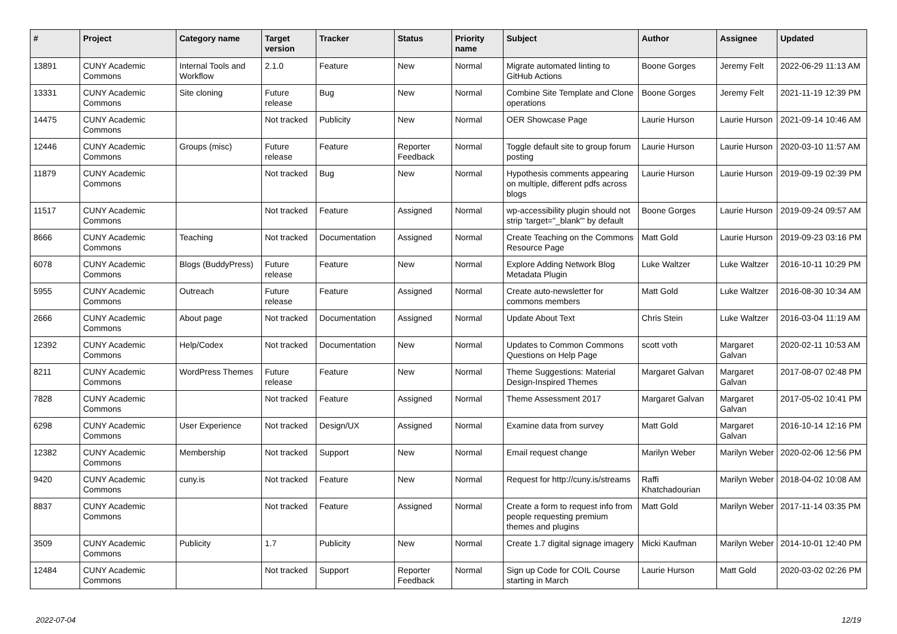| # | Project | Category name | Target version | Tracker | Status | Priority name | Subject | Author | Assignee | Updated |
| --- | --- | --- | --- | --- | --- | --- | --- | --- | --- | --- |
| 13891 | CUNY Academic Commons | Internal Tools and Workflow | 2.1.0 | Feature | New | Normal | Migrate automated linting to GitHub Actions | Boone Gorges | Jeremy Felt | 2022-06-29 11:13 AM |
| 13331 | CUNY Academic Commons | Site cloning | Future release | Bug | New | Normal | Combine Site Template and Clone operations | Boone Gorges | Jeremy Felt | 2021-11-19 12:39 PM |
| 14475 | CUNY Academic Commons | | Not tracked | Publicity | New | Normal | OER Showcase Page | Laurie Hurson | Laurie Hurson | 2021-09-14 10:46 AM |
| 12446 | CUNY Academic Commons | Groups (misc) | Future release | Feature | Reporter Feedback | Normal | Toggle default site to group forum posting | Laurie Hurson | Laurie Hurson | 2020-03-10 11:57 AM |
| 11879 | CUNY Academic Commons | | Not tracked | Bug | New | Normal | Hypothesis comments appearing on multiple, different pdfs across blogs | Laurie Hurson | Laurie Hurson | 2019-09-19 02:39 PM |
| 11517 | CUNY Academic Commons | | Not tracked | Feature | Assigned | Normal | wp-accessibility plugin should not strip 'target="_blank"' by default | Boone Gorges | Laurie Hurson | 2019-09-24 09:57 AM |
| 8666 | CUNY Academic Commons | Teaching | Not tracked | Documentation | Assigned | Normal | Create Teaching on the Commons Resource Page | Matt Gold | Laurie Hurson | 2019-09-23 03:16 PM |
| 6078 | CUNY Academic Commons | Blogs (BuddyPress) | Future release | Feature | New | Normal | Explore Adding Network Blog Metadata Plugin | Luke Waltzer | Luke Waltzer | 2016-10-11 10:29 PM |
| 5955 | CUNY Academic Commons | Outreach | Future release | Feature | Assigned | Normal | Create auto-newsletter for commons members | Matt Gold | Luke Waltzer | 2016-08-30 10:34 AM |
| 2666 | CUNY Academic Commons | About page | Not tracked | Documentation | Assigned | Normal | Update About Text | Chris Stein | Luke Waltzer | 2016-03-04 11:19 AM |
| 12392 | CUNY Academic Commons | Help/Codex | Not tracked | Documentation | New | Normal | Updates to Common Commons Questions on Help Page | scott voth | Margaret Galvan | 2020-02-11 10:53 AM |
| 8211 | CUNY Academic Commons | WordPress Themes | Future release | Feature | New | Normal | Theme Suggestions: Material Design-Inspired Themes | Margaret Galvan | Margaret Galvan | 2017-08-07 02:48 PM |
| 7828 | CUNY Academic Commons | | Not tracked | Feature | Assigned | Normal | Theme Assessment 2017 | Margaret Galvan | Margaret Galvan | 2017-05-02 10:41 PM |
| 6298 | CUNY Academic Commons | User Experience | Not tracked | Design/UX | Assigned | Normal | Examine data from survey | Matt Gold | Margaret Galvan | 2016-10-14 12:16 PM |
| 12382 | CUNY Academic Commons | Membership | Not tracked | Support | New | Normal | Email request change | Marilyn Weber | Marilyn Weber | 2020-02-06 12:56 PM |
| 9420 | CUNY Academic Commons | cuny.is | Not tracked | Feature | New | Normal | Request for http://cuny.is/streams | Raffi Khatchadourian | Marilyn Weber | 2018-04-02 10:08 AM |
| 8837 | CUNY Academic Commons | | Not tracked | Feature | Assigned | Normal | Create a form to request info from people requesting premium themes and plugins | Matt Gold | Marilyn Weber | 2017-11-14 03:35 PM |
| 3509 | CUNY Academic Commons | Publicity | 1.7 | Publicity | New | Normal | Create 1.7 digital signage imagery | Micki Kaufman | Marilyn Weber | 2014-10-01 12:40 PM |
| 12484 | CUNY Academic Commons | | Not tracked | Support | Reporter Feedback | Normal | Sign up Code for COIL Course starting in March | Laurie Hurson | Matt Gold | 2020-03-02 02:26 PM |
2022-07-04 12/19